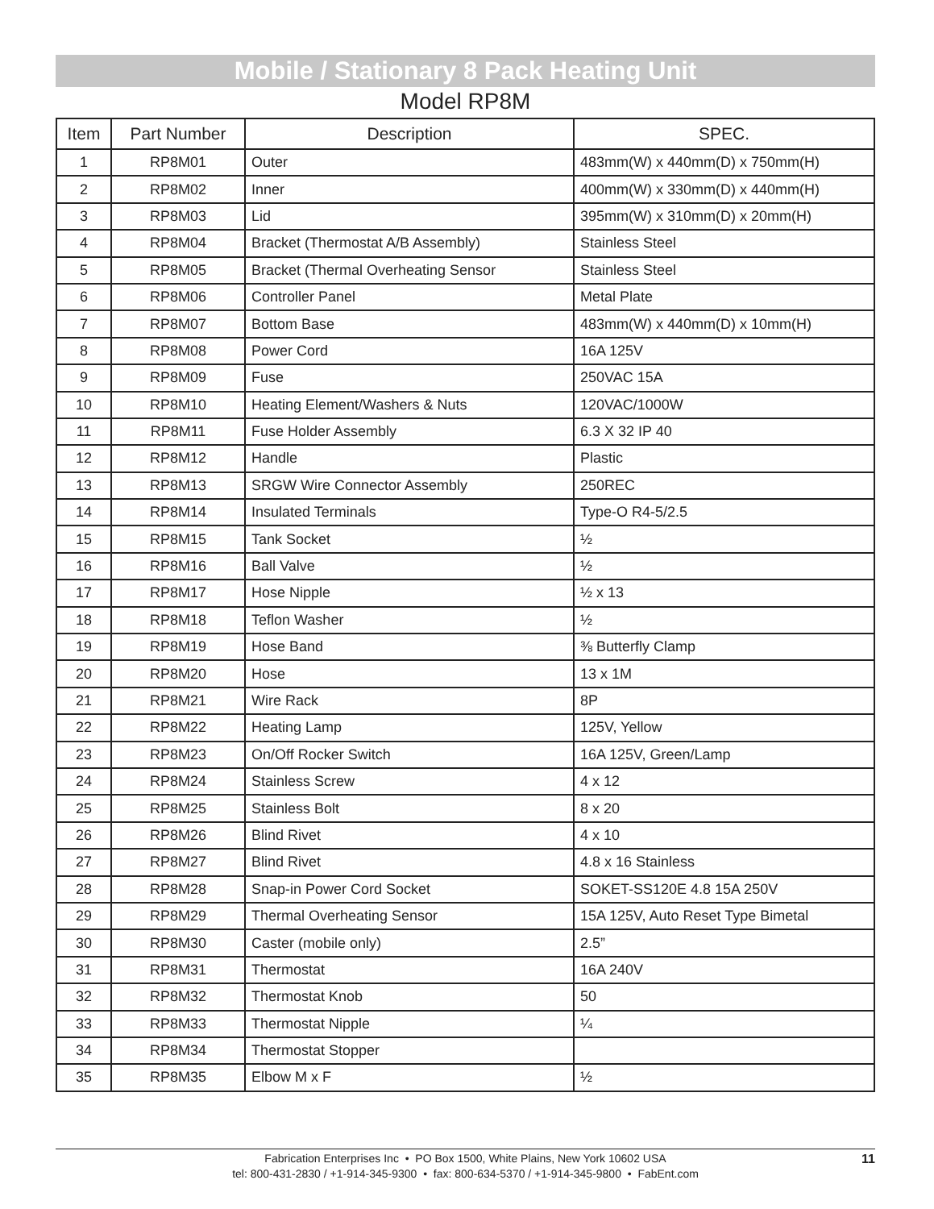Mobile / Stationary 8 Pack Heating Unit
Model RP8M
| Item | Part Number | Description | SPEC. |
| --- | --- | --- | --- |
| 1 | RP8M01 | Outer | 483mm(W) x 440mm(D) x 750mm(H) |
| 2 | RP8M02 | Inner | 400mm(W) x 330mm(D) x 440mm(H) |
| 3 | RP8M03 | Lid | 395mm(W) x 310mm(D) x 20mm(H) |
| 4 | RP8M04 | Bracket (Thermostat A/B Assembly) | Stainless Steel |
| 5 | RP8M05 | Bracket (Thermal Overheating Sensor | Stainless Steel |
| 6 | RP8M06 | Controller Panel | Metal Plate |
| 7 | RP8M07 | Bottom Base | 483mm(W) x 440mm(D) x 10mm(H) |
| 8 | RP8M08 | Power Cord | 16A 125V |
| 9 | RP8M09 | Fuse | 250VAC 15A |
| 10 | RP8M10 | Heating Element/Washers & Nuts | 120VAC/1000W |
| 11 | RP8M11 | Fuse Holder Assembly | 6.3 X 32 IP 40 |
| 12 | RP8M12 | Handle | Plastic |
| 13 | RP8M13 | SRGW Wire Connector Assembly | 250REC |
| 14 | RP8M14 | Insulated Terminals | Type-O R4-5/2.5 |
| 15 | RP8M15 | Tank Socket | ½ |
| 16 | RP8M16 | Ball Valve | ½ |
| 17 | RP8M17 | Hose Nipple | ½ x 13 |
| 18 | RP8M18 | Teflon Washer | ½ |
| 19 | RP8M19 | Hose Band | ⅜ Butterfly Clamp |
| 20 | RP8M20 | Hose | 13 x 1M |
| 21 | RP8M21 | Wire Rack | 8P |
| 22 | RP8M22 | Heating Lamp | 125V, Yellow |
| 23 | RP8M23 | On/Off Rocker Switch | 16A 125V, Green/Lamp |
| 24 | RP8M24 | Stainless Screw | 4 x 12 |
| 25 | RP8M25 | Stainless Bolt | 8 x 20 |
| 26 | RP8M26 | Blind Rivet | 4 x 10 |
| 27 | RP8M27 | Blind Rivet | 4.8 x 16 Stainless |
| 28 | RP8M28 | Snap-in Power Cord Socket | SOKET-SS120E 4.8 15A 250V |
| 29 | RP8M29 | Thermal Overheating Sensor | 15A 125V, Auto Reset Type Bimetal |
| 30 | RP8M30 | Caster (mobile only) | 2.5” |
| 31 | RP8M31 | Thermostat | 16A 240V |
| 32 | RP8M32 | Thermostat Knob | 50 |
| 33 | RP8M33 | Thermostat Nipple | ¼ |
| 34 | RP8M34 | Thermostat Stopper | |
| 35 | RP8M35 | Elbow M x F | ½ |
Fabrication Enterprises Inc • PO Box 1500, White Plains, New York 10602 USA
tel: 800-431-2830 / +1-914-345-9300 • fax: 800-634-5370 / +1-914-345-9800 • FabEnt.com
11